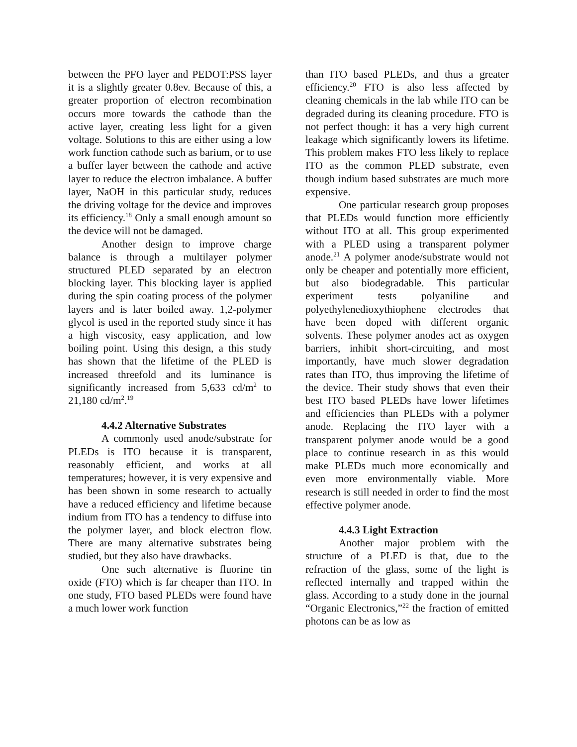between the PFO layer and PEDOT:PSS layer it is a slightly greater 0.8ev. Because of this, a greater proportion of electron recombination occurs more towards the cathode than the active layer, creating less light for a given voltage. Solutions to this are either using a low work function cathode such as barium, or to use a buffer layer between the cathode and active layer to reduce the electron imbalance. A buffer layer, NaOH in this particular study, reduces the driving voltage for the device and improves its efficiency.<sup>18</sup> Only a small enough amount so the device will not be damaged.
Another design to improve charge balance is through a multilayer polymer structured PLED separated by an electron blocking layer. This blocking layer is applied during the spin coating process of the polymer layers and is later boiled away. 1,2-polymer glycol is used in the reported study since it has a high viscosity, easy application, and low boiling point. Using this design, a this study has shown that the lifetime of the PLED is increased threefold and its luminance is significantly increased from 5,633 cd/m<sup>2</sup> to 21,180 cd/m<sup>2</sup>.<sup>19</sup>
4.4.2 Alternative Substrates
A commonly used anode/substrate for PLEDs is ITO because it is transparent, reasonably efficient, and works at all temperatures; however, it is very expensive and has been shown in some research to actually have a reduced efficiency and lifetime because indium from ITO has a tendency to diffuse into the polymer layer, and block electron flow. There are many alternative substrates being studied, but they also have drawbacks.
One such alternative is fluorine tin oxide (FTO) which is far cheaper than ITO. In one study, FTO based PLEDs were found have a much lower work function
than ITO based PLEDs, and thus a greater efficiency.<sup>20</sup> FTO is also less affected by cleaning chemicals in the lab while ITO can be degraded during its cleaning procedure. FTO is not perfect though: it has a very high current leakage which significantly lowers its lifetime. This problem makes FTO less likely to replace ITO as the common PLED substrate, even though indium based substrates are much more expensive.
One particular research group proposes that PLEDs would function more efficiently without ITO at all. This group experimented with a PLED using a transparent polymer anode.<sup>21</sup> A polymer anode/substrate would not only be cheaper and potentially more efficient, but also biodegradable. This particular experiment tests polyaniline and polyethylenedioxythiophene electrodes that have been doped with different organic solvents. These polymer anodes act as oxygen barriers, inhibit short-circuiting, and most importantly, have much slower degradation rates than ITO, thus improving the lifetime of the device. Their study shows that even their best ITO based PLEDs have lower lifetimes and efficiencies than PLEDs with a polymer anode. Replacing the ITO layer with a transparent polymer anode would be a good place to continue research in as this would make PLEDs much more economically and even more environmentally viable. More research is still needed in order to find the most effective polymer anode.
4.4.3 Light Extraction
Another major problem with the structure of a PLED is that, due to the refraction of the glass, some of the light is reflected internally and trapped within the glass. According to a study done in the journal “Organic Electronics,”<sup>22</sup> the fraction of emitted photons can be as low as